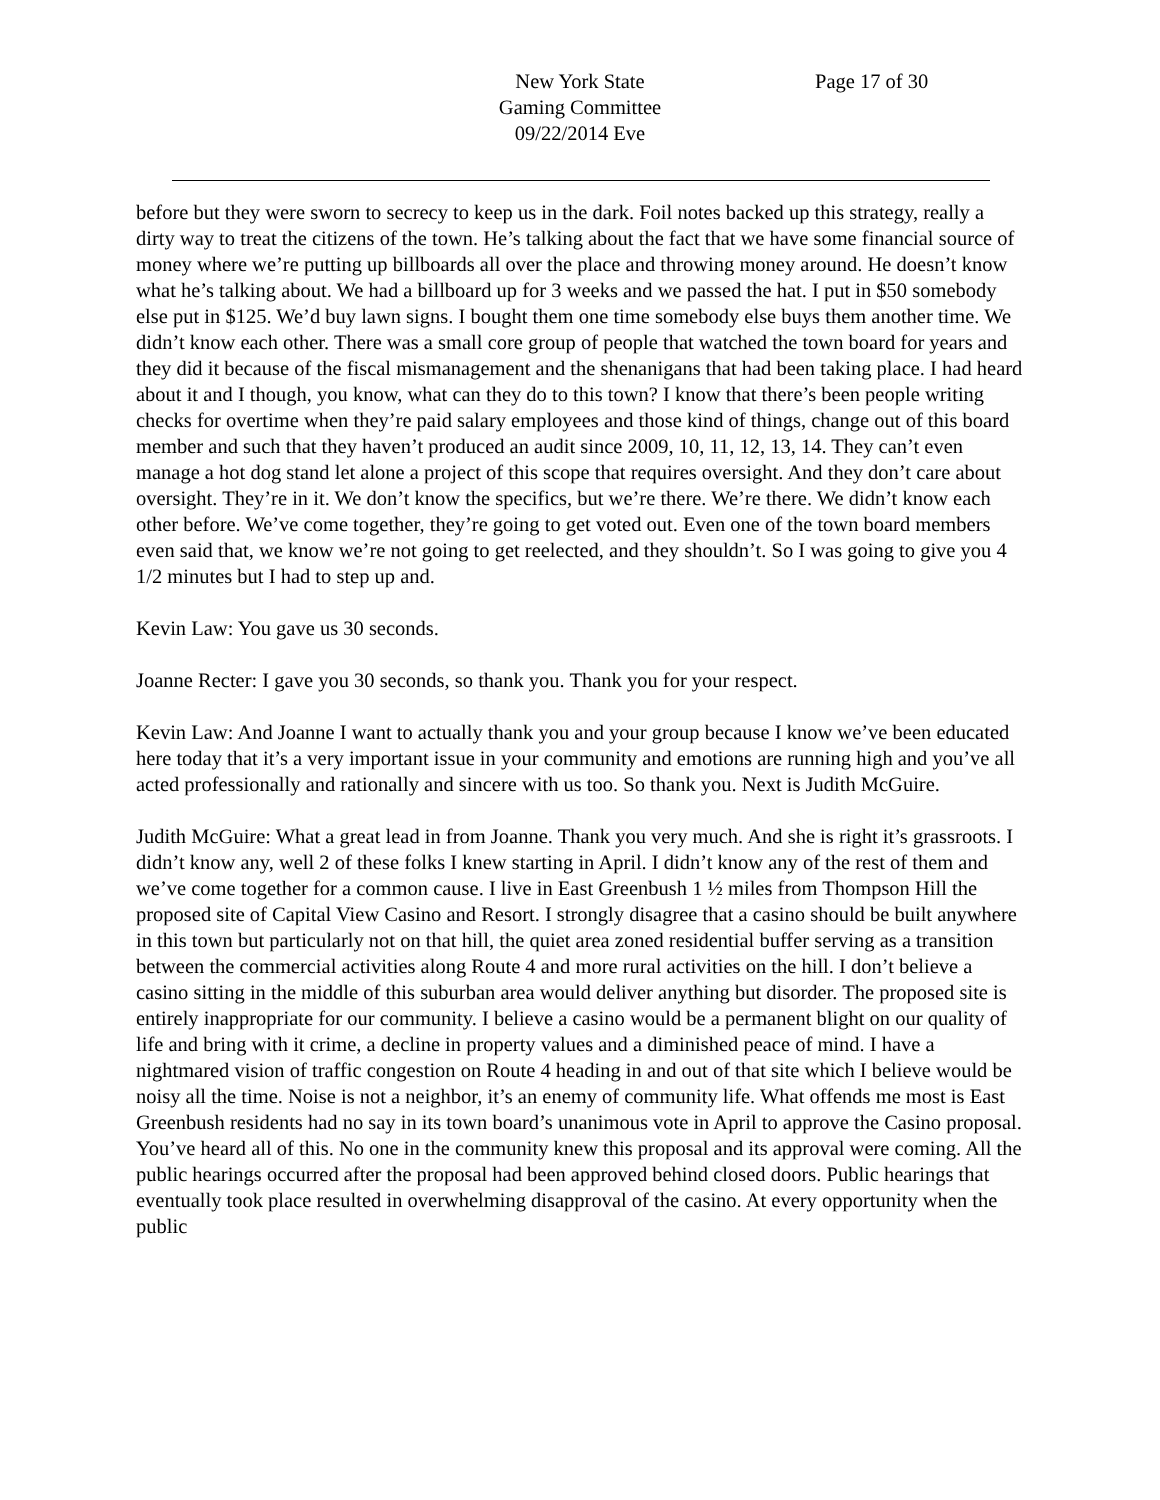New York State
Gaming Committee
09/22/2014 Eve
Page 17 of 30
before but they were sworn to secrecy to keep us in the dark. Foil notes backed up this strategy, really a dirty way to treat the citizens of the town. He’s talking about the fact that we have some financial source of money where we’re putting up billboards all over the place and throwing money around. He doesn’t know what he’s talking about. We had a billboard up for 3 weeks and we passed the hat. I put in $50 somebody else put in $125. We’d buy lawn signs. I bought them one time somebody else buys them another time. We didn’t know each other. There was a small core group of people that watched the town board for years and they did it because of the fiscal mismanagement and the shenanigans that had been taking place. I had heard about it and I though, you know, what can they do to this town? I know that there’s been people writing checks for overtime when they’re paid salary employees and those kind of things, change out of this board member and such that they haven’t produced an audit since 2009, 10, 11, 12, 13, 14. They can’t even manage a hot dog stand let alone a project of this scope that requires oversight. And they don’t care about oversight. They’re in it. We don’t know the specifics, but we’re there. We’re there. We didn’t know each other before. We’ve come together, they’re going to get voted out. Even one of the town board members even said that, we know we’re not going to get reelected, and they shouldn’t. So I was going to give you 4 1/2 minutes but I had to step up and.
Kevin Law: You gave us 30 seconds.
Joanne Recter: I gave you 30 seconds, so thank you. Thank you for your respect.
Kevin Law: And Joanne I want to actually thank you and your group because I know we’ve been educated here today that it’s a very important issue in your community and emotions are running high and you’ve all acted professionally and rationally and sincere with us too. So thank you. Next is Judith McGuire.
Judith McGuire: What a great lead in from Joanne. Thank you very much. And she is right it’s grassroots. I didn’t know any, well 2 of these folks I knew starting in April. I didn’t know any of the rest of them and we’ve come together for a common cause. I live in East Greenbush 1 ½ miles from Thompson Hill the proposed site of Capital View Casino and Resort. I strongly disagree that a casino should be built anywhere in this town but particularly not on that hill, the quiet area zoned residential buffer serving as a transition between the commercial activities along Route 4 and more rural activities on the hill. I don’t believe a casino sitting in the middle of this suburban area would deliver anything but disorder. The proposed site is entirely inappropriate for our community. I believe a casino would be a permanent blight on our quality of life and bring with it crime, a decline in property values and a diminished peace of mind. I have a nightmared vision of traffic congestion on Route 4 heading in and out of that site which I believe would be noisy all the time. Noise is not a neighbor, it’s an enemy of community life. What offends me most is East Greenbush residents had no say in its town board’s unanimous vote in April to approve the Casino proposal. You’ve heard all of this. No one in the community knew this proposal and its approval were coming. All the public hearings occurred after the proposal had been approved behind closed doors. Public hearings that eventually took place resulted in overwhelming disapproval of the casino. At every opportunity when the public